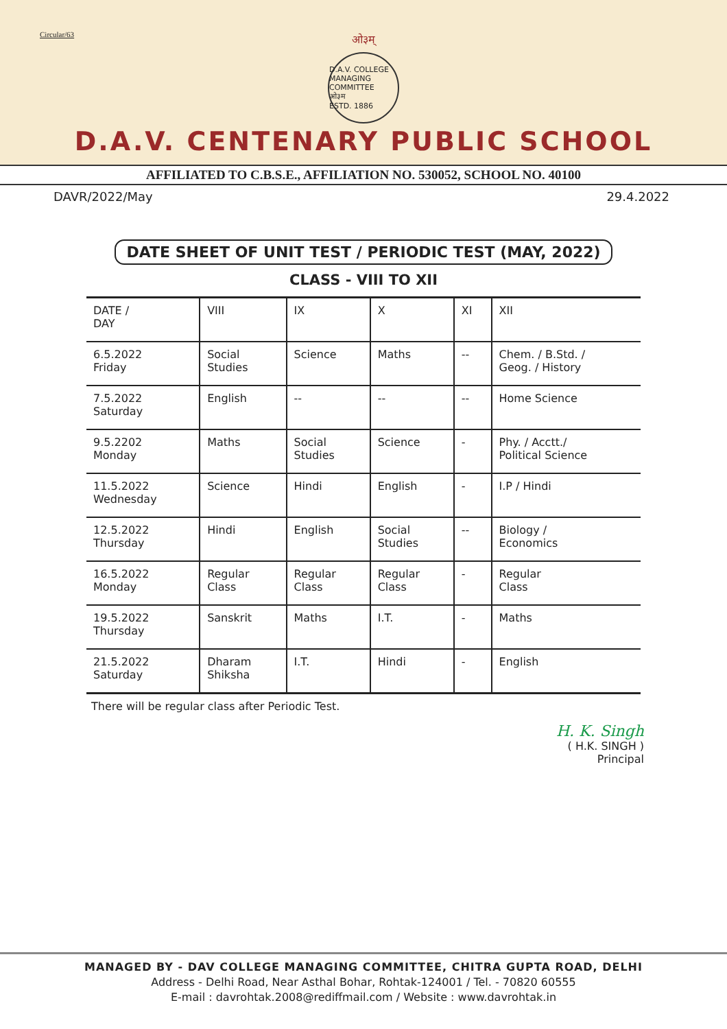Circular/63
ओ३म्
D.A.V. COLLEGE MANAGING COMMITTEE
ओ३म
ESTD. 1886
D.A.V. CENTENARY PUBLIC SCHOOL
AFFILIATED TO C.B.S.E., AFFILIATION NO. 530052, SCHOOL NO. 40100
DAVR/2022/May 29.4.2022
DATE SHEET OF UNIT TEST / PERIODIC TEST (MAY, 2022)
CLASS - VIII TO XII
| DATE / DAY | VIII | IX | X | XI | XII |
| --- | --- | --- | --- | --- | --- |
| 6.5.2022 Friday | Social Studies | Science | Maths | -- | Chem. / B.Std. / Geog. / History |
| 7.5.2022 Saturday | English | -- | -- | -- | Home Science |
| 9.5.2202 Monday | Maths | Social Studies | Science | - | Phy. / Acctt./ Political Science |
| 11.5.2022 Wednesday | Science | Hindi | English | - | I.P / Hindi |
| 12.5.2022 Thursday | Hindi | English | Social Studies | -- | Biology / Economics |
| 16.5.2022 Monday | Regular Class | Regular Class | Regular Class | - | Regular Class |
| 19.5.2022 Thursday | Sanskrit | Maths | I.T. | - | Maths |
| 21.5.2022 Saturday | Dharam Shiksha | I.T. | Hindi | - | English |
There will be regular class after Periodic Test.
H. K. Singh
( H.K. SINGH )
Principal
MANAGED BY - DAV COLLEGE MANAGING COMMITTEE, CHITRA GUPTA ROAD, DELHI
Address - Delhi Road, Near Asthal Bohar, Rohtak-124001 / Tel. - 70820 60555
E-mail : davrohtak.2008@rediffmail.com / Website : www.davrohtak.in